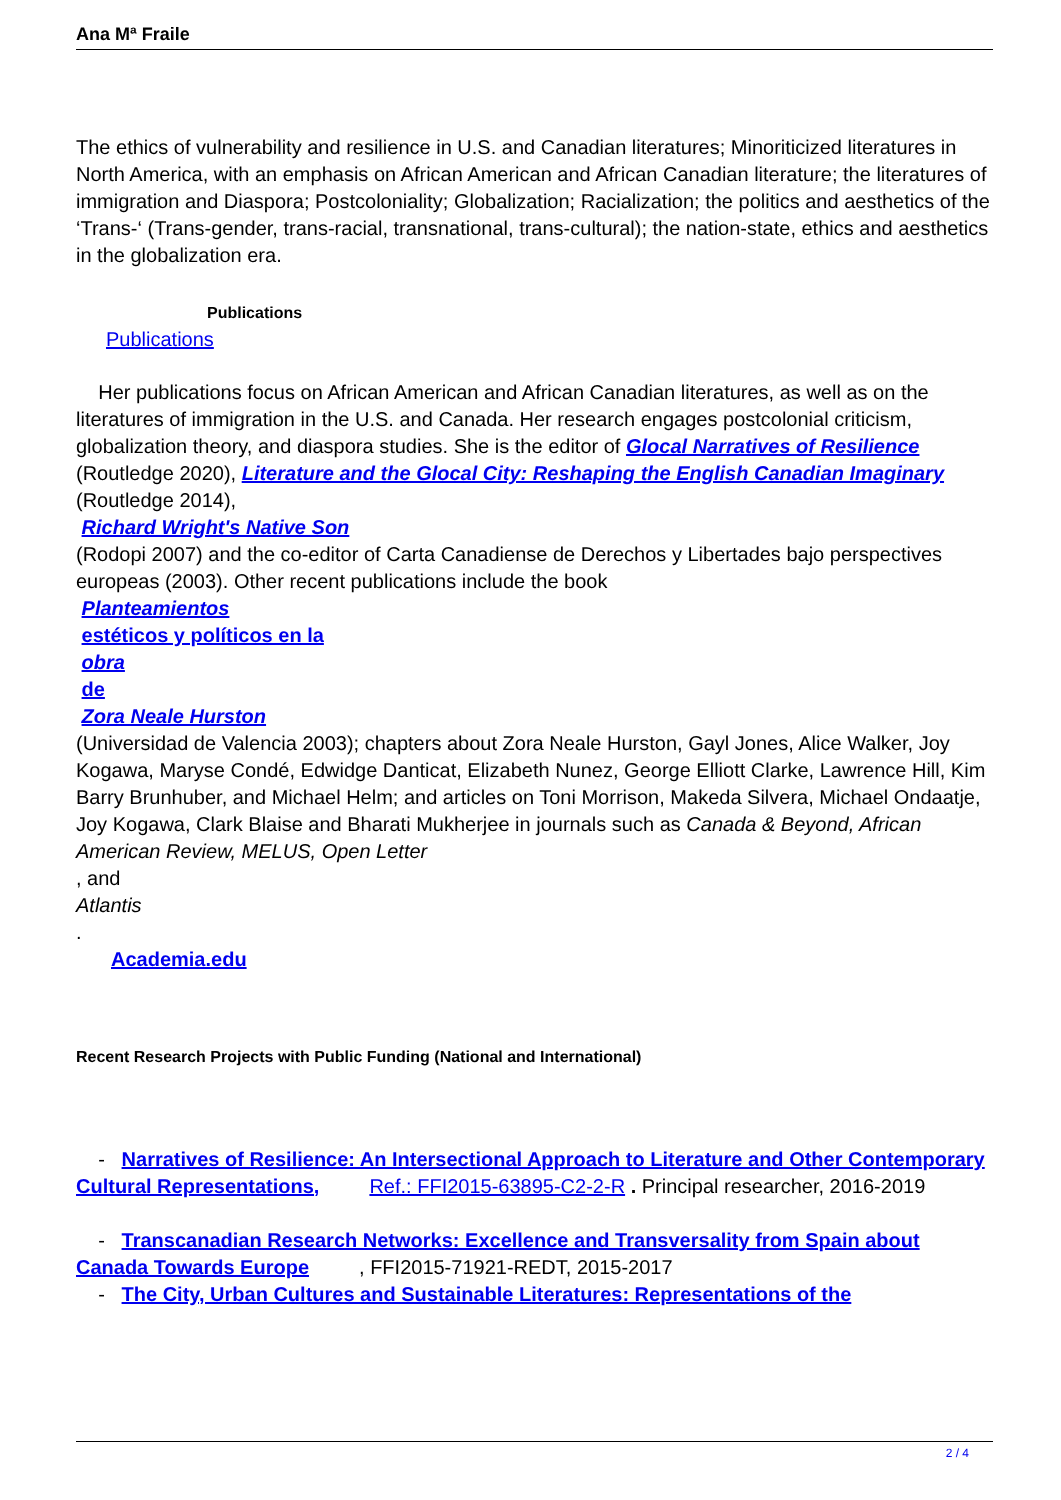Ana Mª Fraile
The ethics of vulnerability and resilience in U.S. and Canadian literatures; Minoriticized literatures in North America, with an emphasis on African American and African Canadian literature; the literatures of immigration and Diaspora; Postcoloniality; Globalization; Racialization; the politics and aesthetics of the ‘Trans-‘ (Trans-gender, trans-racial, transnational, trans-cultural); the nation-state, ethics and aesthetics in the globalization era.
Publications
Publications
Her publications focus on African American and African Canadian literatures, as well as on the literatures of immigration in the U.S. and Canada. Her research engages postcolonial criticism, globalization theory, and diaspora studies. She is the editor of Glocal Narratives of Resilience (Routledge 2020), Literature and the Glocal City: Reshaping the English Canadian Imaginary
(Routledge 2014),
Richard Wright's Native Son
(Rodopi 2007) and the co-editor of Carta Canadiense de Derechos y Libertades bajo perspectives europeas (2003). Other recent publications include the book
Planteamientos
estéticos y políticos en la
obra
de
Zora Neale Hurston
(Universidad de Valencia 2003); chapters about Zora Neale Hurston, Gayl Jones, Alice Walker, Joy Kogawa, Maryse Condé, Edwidge Danticat, Elizabeth Nunez, George Elliott Clarke, Lawrence Hill, Kim Barry Brunhuber, and Michael Helm; and articles on Toni Morrison, Makeda Silvera, Michael Ondaatje, Joy Kogawa, Clark Blaise and Bharati Mukherjee in journals such as Canada & Beyond, African American Review, MELUS, Open Letter
, and
Atlantis
.
Academia.edu
Recent Research Projects with Public Funding (National and International)
- Narratives of Resilience: An Intersectional Approach to Literature and Other Contemporary Cultural Representations, Ref.: FFI2015-63895-C2-2-R . Principal researcher, 2016-2019
- Transcanadian Research Networks: Excellence and Transversality from Spain about Canada Towards Europe , FFI2015-71921-REDT, 2015-2017
- The City, Urban Cultures and Sustainable Literatures: Representations of the
2 / 4